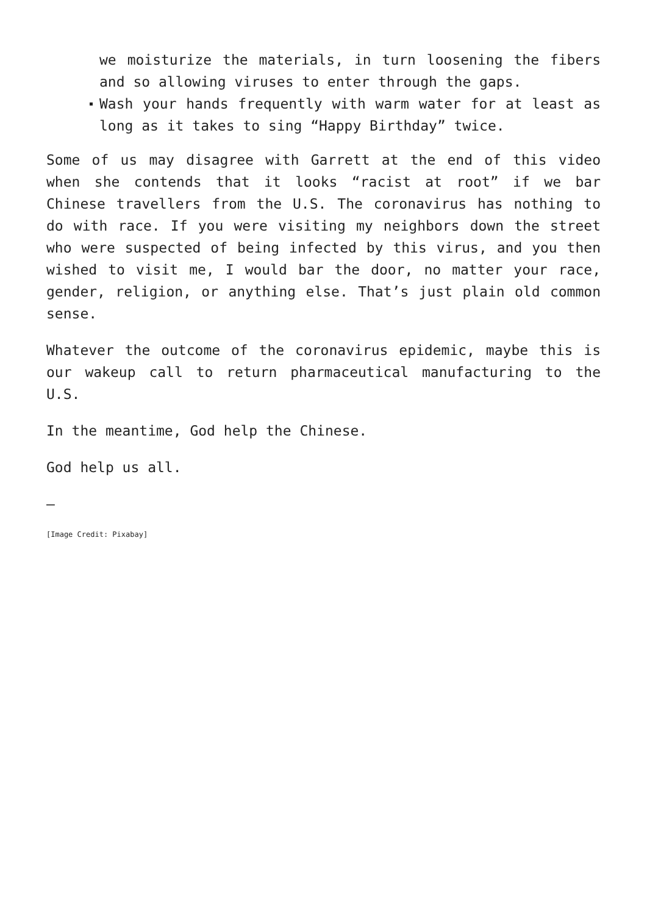we moisturize the materials, in turn loosening the fibers and so allowing viruses to enter through the gaps.
Wash your hands frequently with warm water for at least as long as it takes to sing “Happy Birthday” twice.
Some of us may disagree with Garrett at the end of this video when she contends that it looks “racist at root” if we bar Chinese travellers from the U.S. The coronavirus has nothing to do with race. If you were visiting my neighbors down the street who were suspected of being infected by this virus, and you then wished to visit me, I would bar the door, no matter your race, gender, religion, or anything else. That’s just plain old common sense.
Whatever the outcome of the coronavirus epidemic, maybe this is our wakeup call to return pharmaceutical manufacturing to the U.S.
In the meantime, God help the Chinese.
God help us all.
—
[Image Credit: Pixabay]